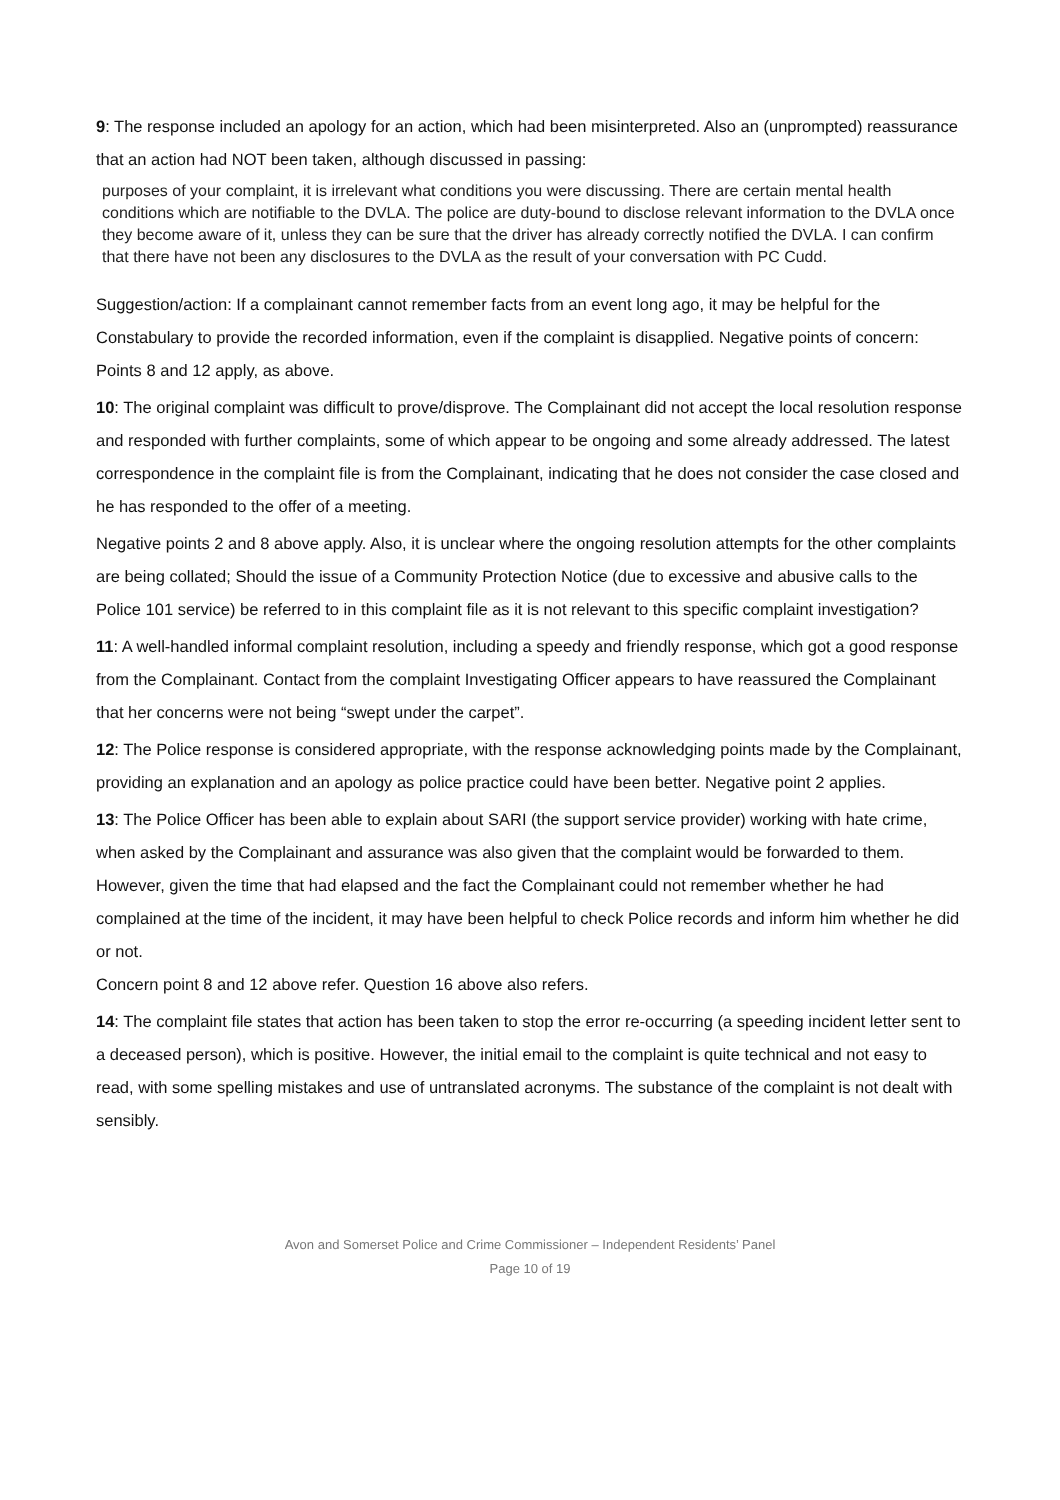9: The response included an apology for an action, which had been misinterpreted. Also an (unprompted) reassurance that an action had NOT been taken, although discussed in passing:
purposes of your complaint, it is irrelevant what conditions you were discussing. There are certain mental health conditions which are notifiable to the DVLA. The police are duty-bound to disclose relevant information to the DVLA once they become aware of it, unless they can be sure that the driver has already correctly notified the DVLA. I can confirm that there have not been any disclosures to the DVLA as the result of your conversation with PC Cudd.
Suggestion/action: If a complainant cannot remember facts from an event long ago, it may be helpful for the Constabulary to provide the recorded information, even if the complaint is disapplied. Negative points of concern: Points 8 and 12 apply, as above.
10: The original complaint was difficult to prove/disprove. The Complainant did not accept the local resolution response and responded with further complaints, some of which appear to be ongoing and some already addressed. The latest correspondence in the complaint file is from the Complainant, indicating that he does not consider the case closed and he has responded to the offer of a meeting.
Negative points 2 and 8 above apply. Also, it is unclear where the ongoing resolution attempts for the other complaints are being collated; Should the issue of a Community Protection Notice (due to excessive and abusive calls to the Police 101 service) be referred to in this complaint file as it is not relevant to this specific complaint investigation?
11: A well-handled informal complaint resolution, including a speedy and friendly response, which got a good response from the Complainant. Contact from the complaint Investigating Officer appears to have reassured the Complainant that her concerns were not being “swept under the carpet”.
12: The Police response is considered appropriate, with the response acknowledging points made by the Complainant, providing an explanation and an apology as police practice could have been better. Negative point 2 applies.
13: The Police Officer has been able to explain about SARI (the support service provider) working with hate crime, when asked by the Complainant and assurance was also given that the complaint would be forwarded to them. However, given the time that had elapsed and the fact the Complainant could not remember whether he had complained at the time of the incident, it may have been helpful to check Police records and inform him whether he did or not.
Concern point 8 and 12 above refer. Question 16 above also refers.
14: The complaint file states that action has been taken to stop the error re-occurring (a speeding incident letter sent to a deceased person), which is positive. However, the initial email to the complaint is quite technical and not easy to read, with some spelling mistakes and use of untranslated acronyms. The substance of the complaint is not dealt with sensibly.
Avon and Somerset Police and Crime Commissioner – Independent Residents’ Panel
Page 10 of 19